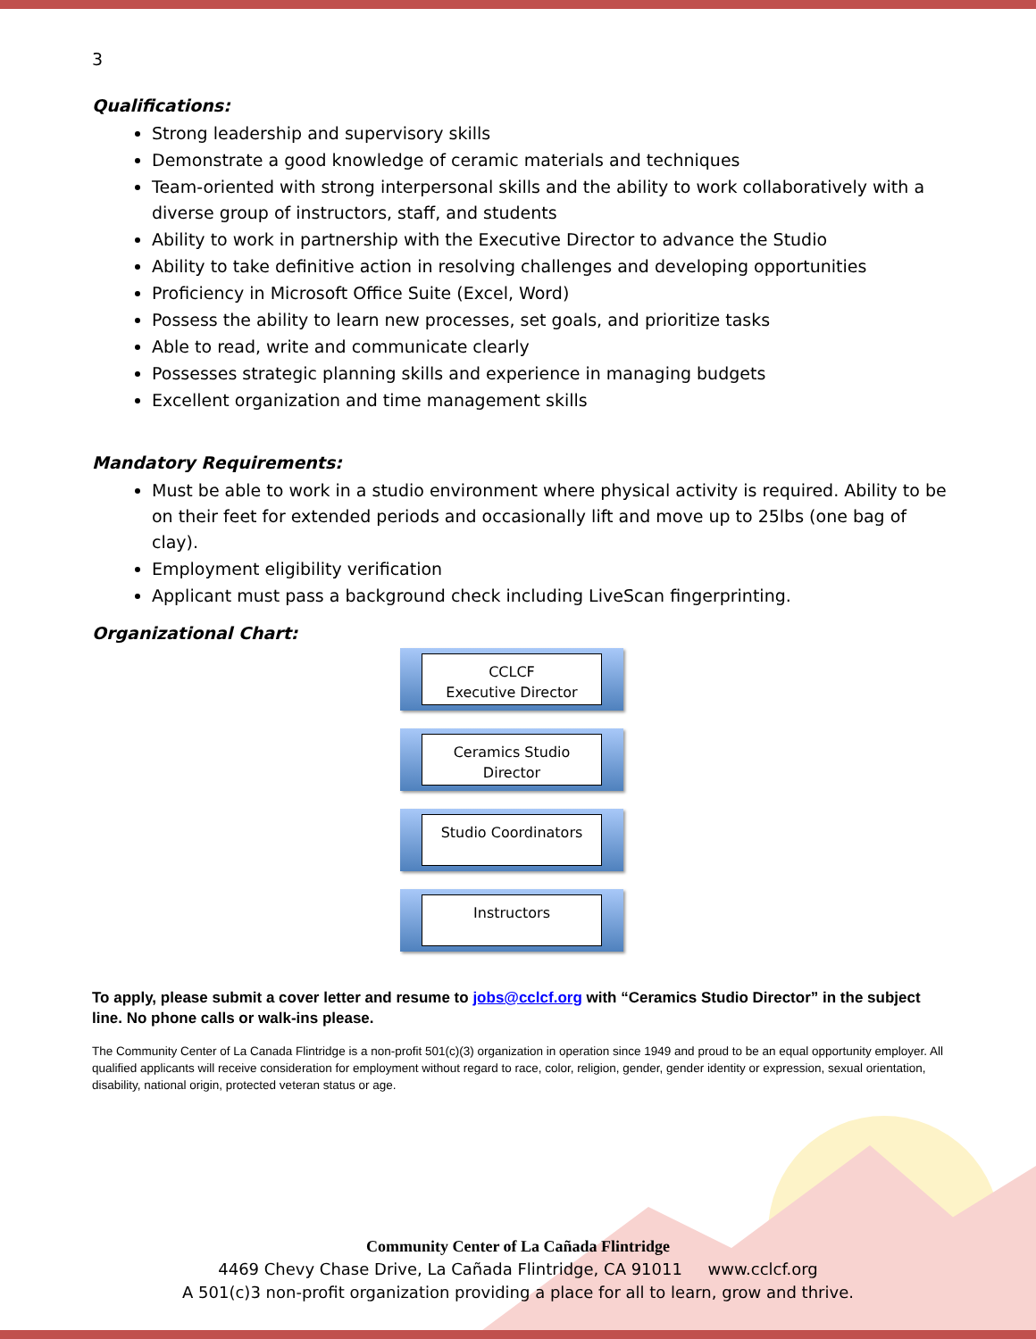3
Qualifications:
Strong leadership and supervisory skills
Demonstrate a good knowledge of ceramic materials and techniques
Team-oriented with strong interpersonal skills and the ability to work collaboratively with a diverse group of instructors, staff, and students
Ability to work in partnership with the Executive Director to advance the Studio
Ability to take definitive action in resolving challenges and developing opportunities
Proficiency in Microsoft Office Suite (Excel, Word)
Possess the ability to learn new processes, set goals, and prioritize tasks
Able to read, write and communicate clearly
Possesses strategic planning skills and experience in managing budgets
Excellent organization and time management skills
Mandatory Requirements:
Must be able to work in a studio environment where physical activity is required. Ability to be on their feet for extended periods and occasionally lift and move up to 25lbs (one bag of clay).
Employment eligibility verification
Applicant must pass a background check including LiveScan fingerprinting.
Organizational Chart:
CCLCF
Executive Director
Ceramics Studio
Director
Studio Coordinators
Instructors
To apply, please submit a cover letter and resume to jobs@cclcf.org with “Ceramics Studio Director” in the subject line. No phone calls or walk-ins please.
The Community Center of La Canada Flintridge is a non-profit 501(c)(3) organization in operation since 1949 and proud to be an equal opportunity employer. All qualified applicants will receive consideration for employment without regard to race, color, religion, gender, gender identity or expression, sexual orientation, disability, national origin, protected veteran status or age.
Community Center of La Cañada Flintridge
4469 Chevy Chase Drive, La Cañada Flintridge, CA 91011 www.cclcf.org
A 501(c)3 non-profit organization providing a place for all to learn, grow and thrive.